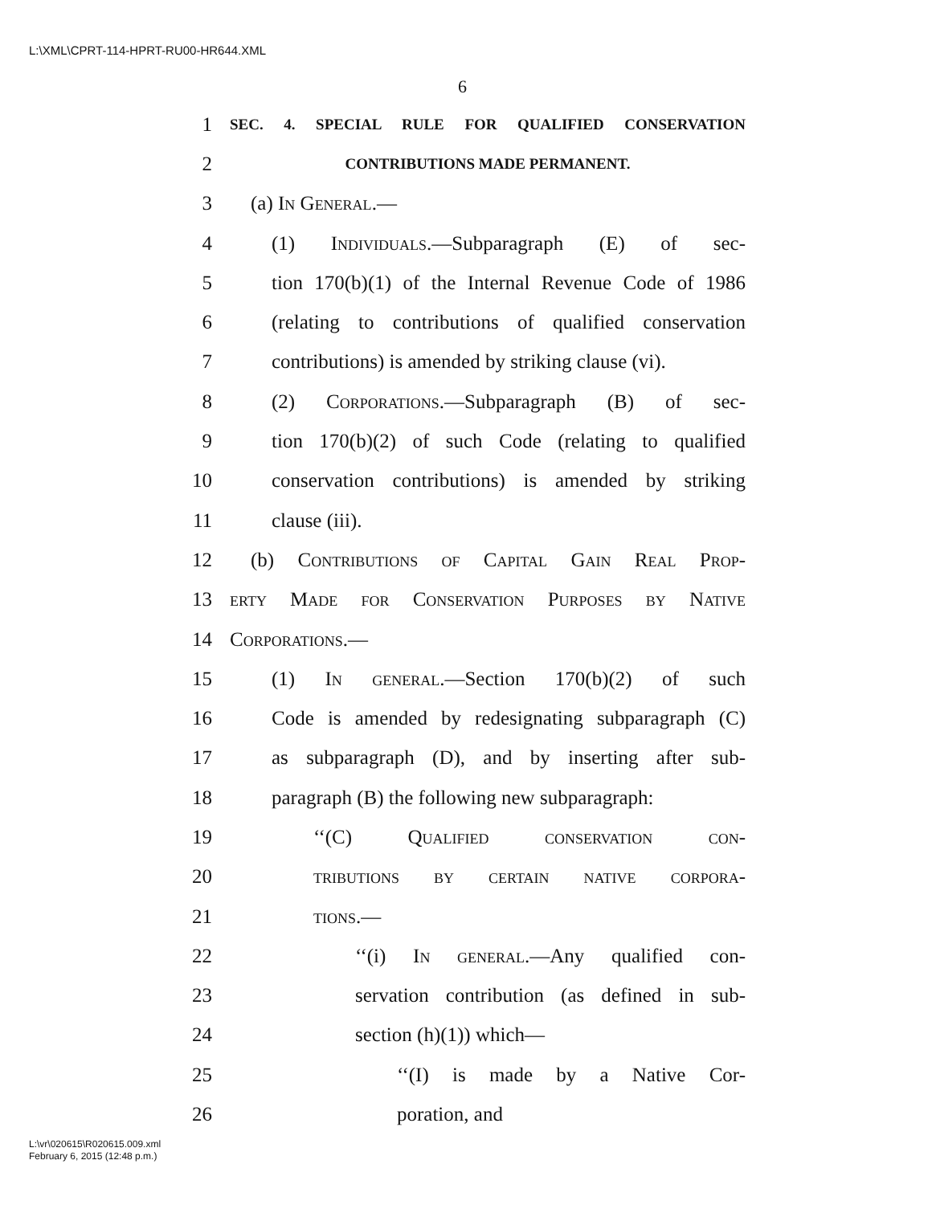L:\XML\CPRT-114-HPRT-RU00-HR644.XML
6
1 SEC. 4. SPECIAL RULE FOR QUALIFIED CONSERVATION
2 CONTRIBUTIONS MADE PERMANENT.
3 (a) In General.—
4 (1) Individuals.—Subparagraph (E) of sec-
5 tion 170(b)(1) of the Internal Revenue Code of 1986
6 (relating to contributions of qualified conservation
7 contributions) is amended by striking clause (vi).
8 (2) Corporations.—Subparagraph (B) of sec-
9 tion 170(b)(2) of such Code (relating to qualified
10 conservation contributions) is amended by striking
11 clause (iii).
12 (b) Contributions of Capital Gain Real Prop-
13 erty Made for Conservation Purposes by Native
14 Corporations.—
15 (1) In general.—Section 170(b)(2) of such
16 Code is amended by redesignating subparagraph (C)
17 as subparagraph (D), and by inserting after sub-
18 paragraph (B) the following new subparagraph:
19 ‘‘(C) Qualified conservation con-
20 tributions by certain native corpora-
21 tions.—
22 ‘‘(i) In general.—Any qualified con-
23 servation contribution (as defined in sub-
24 section (h)(1)) which—
25 ‘‘(I) is made by a Native Cor-
26 poration, and
L:\vr\020615\R020615.009.xml
February 6, 2015 (12:48 p.m.)